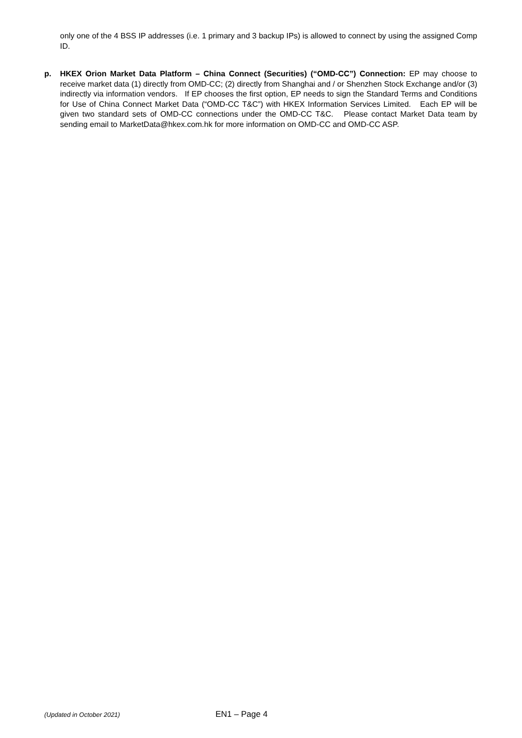only one of the 4 BSS IP addresses (i.e. 1 primary and 3 backup IPs) is allowed to connect by using the assigned Comp ID.
p. HKEX Orion Market Data Platform – China Connect (Securities) (“OMD-CC”) Connection: EP may choose to receive market data (1) directly from OMD-CC; (2) directly from Shanghai and / or Shenzhen Stock Exchange and/or (3) indirectly via information vendors. If EP chooses the first option, EP needs to sign the Standard Terms and Conditions for Use of China Connect Market Data (“OMD-CC T&C”) with HKEX Information Services Limited. Each EP will be given two standard sets of OMD-CC connections under the OMD-CC T&C. Please contact Market Data team by sending email to MarketData@hkex.com.hk for more information on OMD-CC and OMD-CC ASP.
(Updated in October 2021) EN1 – Page 4